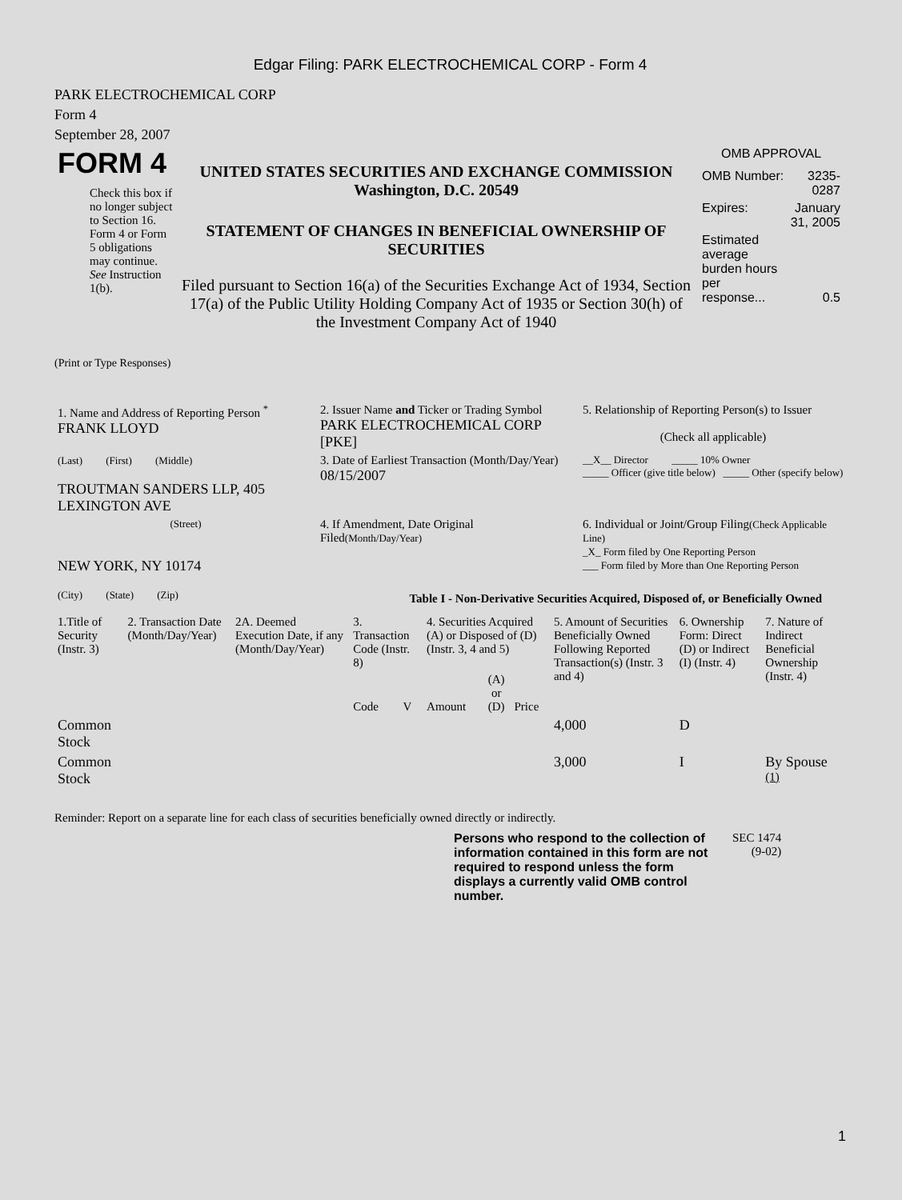Edgar Filing: PARK ELECTROCHEMICAL CORP - Form 4
PARK ELECTROCHEMICAL CORP
Form 4
September 28, 2007
| FORM 4 Check this box if no longer subject to Section 16. Form 4 or Form 5 obligations may continue. See Instruction 1(b). | UNITED STATES SECURITIES AND EXCHANGE COMMISSION Washington, D.C. 20549 STATEMENT OF CHANGES IN BENEFICIAL OWNERSHIP OF SECURITIES Filed pursuant to Section 16(a) of the Securities Exchange Act of 1934, Section 17(a) of the Public Utility Holding Company Act of 1935 or Section 30(h) of the Investment Company Act of 1940 | OMB APPROVAL / OMB Number: / 3235-0287 / / Expires: / January 31, 2005 / / Estimated average burden hours per response... / 0.5 / |
(Print or Type Responses)
| 1. Name and Address of Reporting Person <sup>*</sup> FRANK LLOYD | 2. Issuer Name and Ticker or Trading Symbol PARK ELECTROCHEMICAL CORP [PKE] | 5. Relationship of Reporting Person(s) to Issuer (Check all applicable) |
| (Last) (First) (Middle) TROUTMAN SANDERS LLP, 405 LEXINGTON AVE | 3. Date of Earliest Transaction (Month/Day/Year) 08/15/2007 | __X__ Director _____ 10% Owner _____ Officer (give title below) _____ Other (specify below) |
| (Street) NEW YORK, NY 10174 (City) (State) (Zip) | 4. If Amendment, Date Original Filed (Month/Day/Year) | 6. Individual or Joint/Group Filing (Check Applicable Line) _X_ Form filed by One Reporting Person ___ Form filed by More than One Reporting Person |
Table I - Non-Derivative Securities Acquired, Disposed of, or Beneficially Owned
| 1.Title of Security (Instr. 3) | 2. Transaction Date (Month/Day/Year) | 2A. Deemed Execution Date, if any (Month/Day/Year) | 3. Transaction Code (Instr. 8) | | 4. Securities Acquired (A) or Disposed of (D) (Instr. 3, 4 and 5) | | | 5. Amount of Securities Beneficially Owned Following Reported Transaction(s) (Instr. 3 and 4) | 6. Ownership Form: Direct (D) or Indirect (I) (Instr. 4) | 7. Nature of Indirect Beneficial Ownership (Instr. 4) |
| --- | --- | --- | --- | --- | --- | --- | --- | --- | --- | --- |
| | | | Code | V | Amount | (A) or (D) | Price | | | |
| Common Stock | | | | | | | | 4,000 | D | |
| Common Stock | | | | | | | | 3,000 | I | By Spouse <sup>(1)</sup> |
Reminder: Report on a separate line for each class of securities beneficially owned directly or indirectly.
| Persons who respond to the collection of information contained in this form are not required to respond unless the form displays a currently valid OMB control number. | SEC 1474 (9-02) |
1